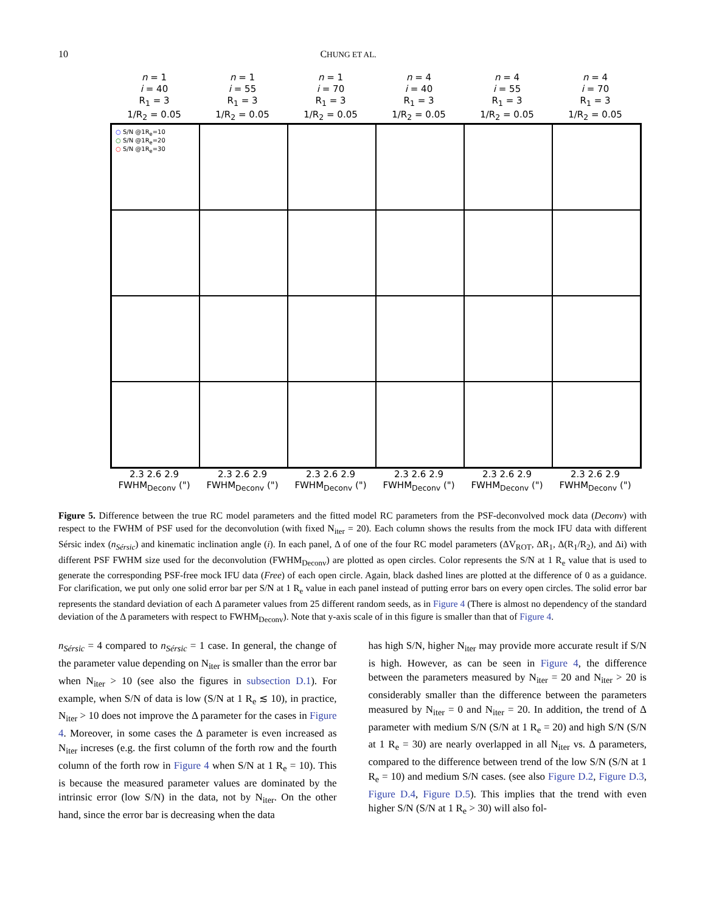10 CHUNG ET AL.
n = 1
i = 40
R<sub>1</sub> = 3
1/R<sub>2</sub> = 0.05
n = 1
i = 55
R<sub>1</sub> = 3
1/R<sub>2</sub> = 0.05
n = 1
i = 70
R<sub>1</sub> = 3
1/R<sub>2</sub> = 0.05
n = 4
i = 40
R<sub>1</sub> = 3
1/R<sub>2</sub> = 0.05
n = 4
i = 55
R<sub>1</sub> = 3
1/R<sub>2</sub> = 0.05
n = 4
i = 70
R<sub>1</sub> = 3
1/R<sub>2</sub> = 0.05
○ S/N @1R<sub>e</sub>=10
○ S/N @1R<sub>e</sub>=20
○ S/N @1R<sub>e</sub>=30
2.3 2.6 2.9
FWHM<sub>Deconv</sub> (")
2.3 2.6 2.9
FWHM<sub>Deconv</sub> (")
2.3 2.6 2.9
FWHM<sub>Deconv</sub> (")
2.3 2.6 2.9
FWHM<sub>Deconv</sub> (")
2.3 2.6 2.9
FWHM<sub>Deconv</sub> (")
2.3 2.6 2.9
FWHM<sub>Deconv</sub> (")
Figure 5. Difference between the true RC model parameters and the fitted model RC parameters from the PSF-deconvolved mock data (Deconv) with respect to the FWHM of PSF used for the deconvolution (with fixed N<sub>iter</sub> = 20). Each column shows the results from the mock IFU data with different Sérsic index (n<sub>Sérsic</sub>) and kinematic inclination angle (i). In each panel, Δ of one of the four RC model parameters (ΔV<sub>ROT</sub>, ΔR<sub>1</sub>, Δ(R<sub>1</sub>/R<sub>2</sub>), and Δi) with different PSF FWHM size used for the deconvolution (FWHM<sub>Deconv</sub>) are plotted as open circles. Color represents the S/N at 1 R<sub>e</sub> value that is used to generate the corresponding PSF-free mock IFU data (Free) of each open circle. Again, black dashed lines are plotted at the difference of 0 as a guidance. For clarification, we put only one solid error bar per S/N at 1 R<sub>e</sub> value in each panel instead of putting error bars on every open circles. The solid error bar represents the standard deviation of each Δ parameter values from 25 different random seeds, as in Figure 4 (There is almost no dependency of the standard deviation of the Δ parameters with respect to FWHM<sub>Deconv</sub>). Note that y-axis scale of in this figure is smaller than that of Figure 4.
n<sub>Sérsic</sub> = 4 compared to n<sub>Sérsic</sub> = 1 case. In general, the change of the parameter value depending on N<sub>iter</sub> is smaller than the error bar when N<sub>iter</sub> > 10 (see also the figures in subsection D.1). For example, when S/N of data is low (S/N at 1 R<sub>e</sub> ≲ 10), in practice, N<sub>iter</sub> > 10 does not improve the Δ parameter for the cases in Figure 4. Moreover, in some cases the Δ parameter is even increased as N<sub>iter</sub> increses (e.g. the first column of the forth row and the fourth column of the forth row in Figure 4 when S/N at 1 R<sub>e</sub> = 10). This is because the measured parameter values are dominated by the intrinsic error (low S/N) in the data, not by N<sub>iter</sub>. On the other hand, since the error bar is decreasing when the data
has high S/N, higher N<sub>iter</sub> may provide more accurate result if S/N is high. However, as can be seen in Figure 4, the difference between the parameters measured by N<sub>iter</sub> = 20 and N<sub>iter</sub> > 20 is considerably smaller than the difference between the parameters measured by N<sub>iter</sub> = 0 and N<sub>iter</sub> = 20. In addition, the trend of Δ parameter with medium S/N (S/N at 1 R<sub>e</sub> = 20) and high S/N (S/N at 1 R<sub>e</sub> = 30) are nearly overlapped in all N<sub>iter</sub> vs. Δ parameters, compared to the difference between trend of the low S/N (S/N at 1 R<sub>e</sub> = 10) and medium S/N cases. (see also Figure D.2, Figure D.3, Figure D.4, Figure D.5). This implies that the trend with even higher S/N (S/N at 1 R<sub>e</sub> > 30) will also fol-